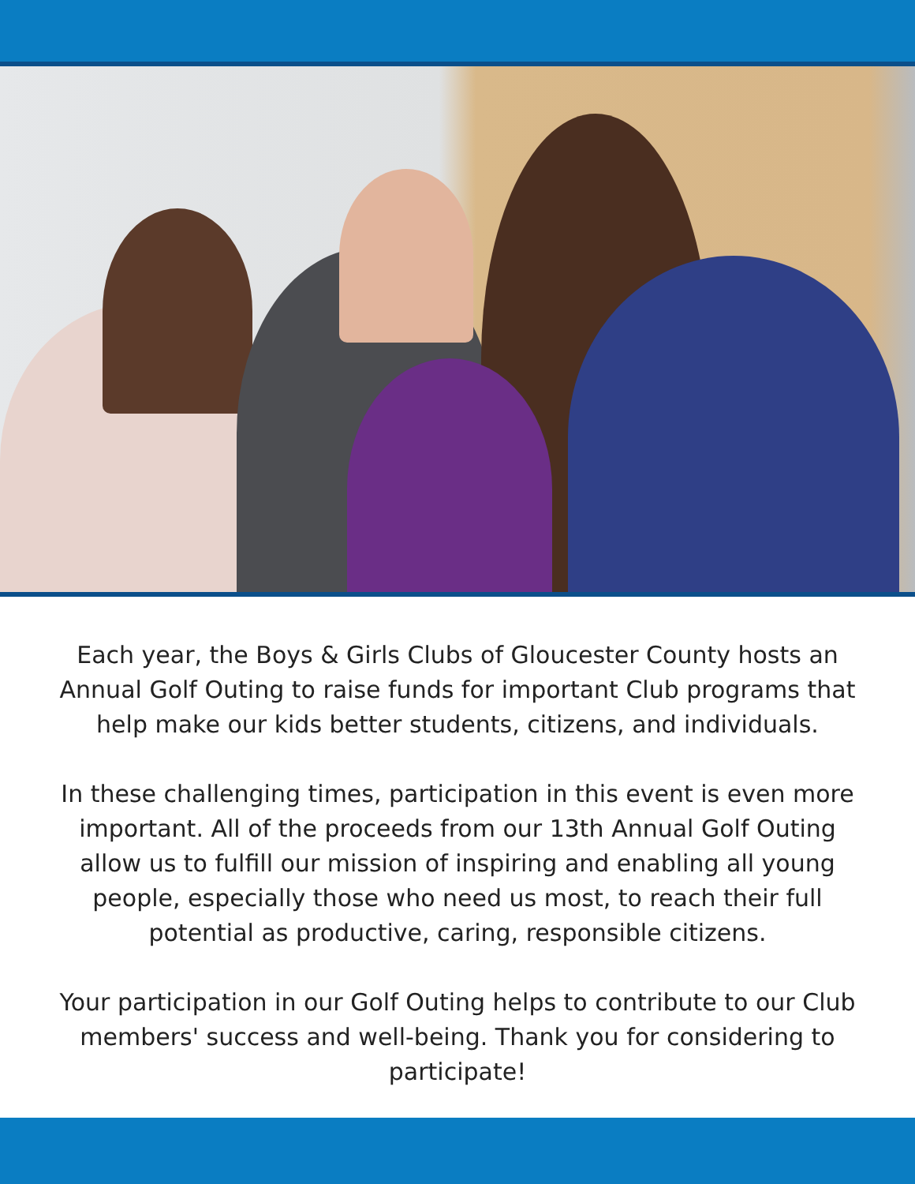Each year, the Boys & Girls Clubs of Gloucester County hosts an Annual Golf Outing to raise funds for important Club programs that help make our kids better students, citizens, and individuals.
In these challenging times, participation in this event is even more important. All of the proceeds from our 13th Annual Golf Outing allow us to fulfill our mission of inspiring and enabling all young people, especially those who need us most, to reach their full potential as productive, caring, responsible citizens.
Your participation in our Golf Outing helps to contribute to our Club members' success and well-being. Thank you for considering to participate!